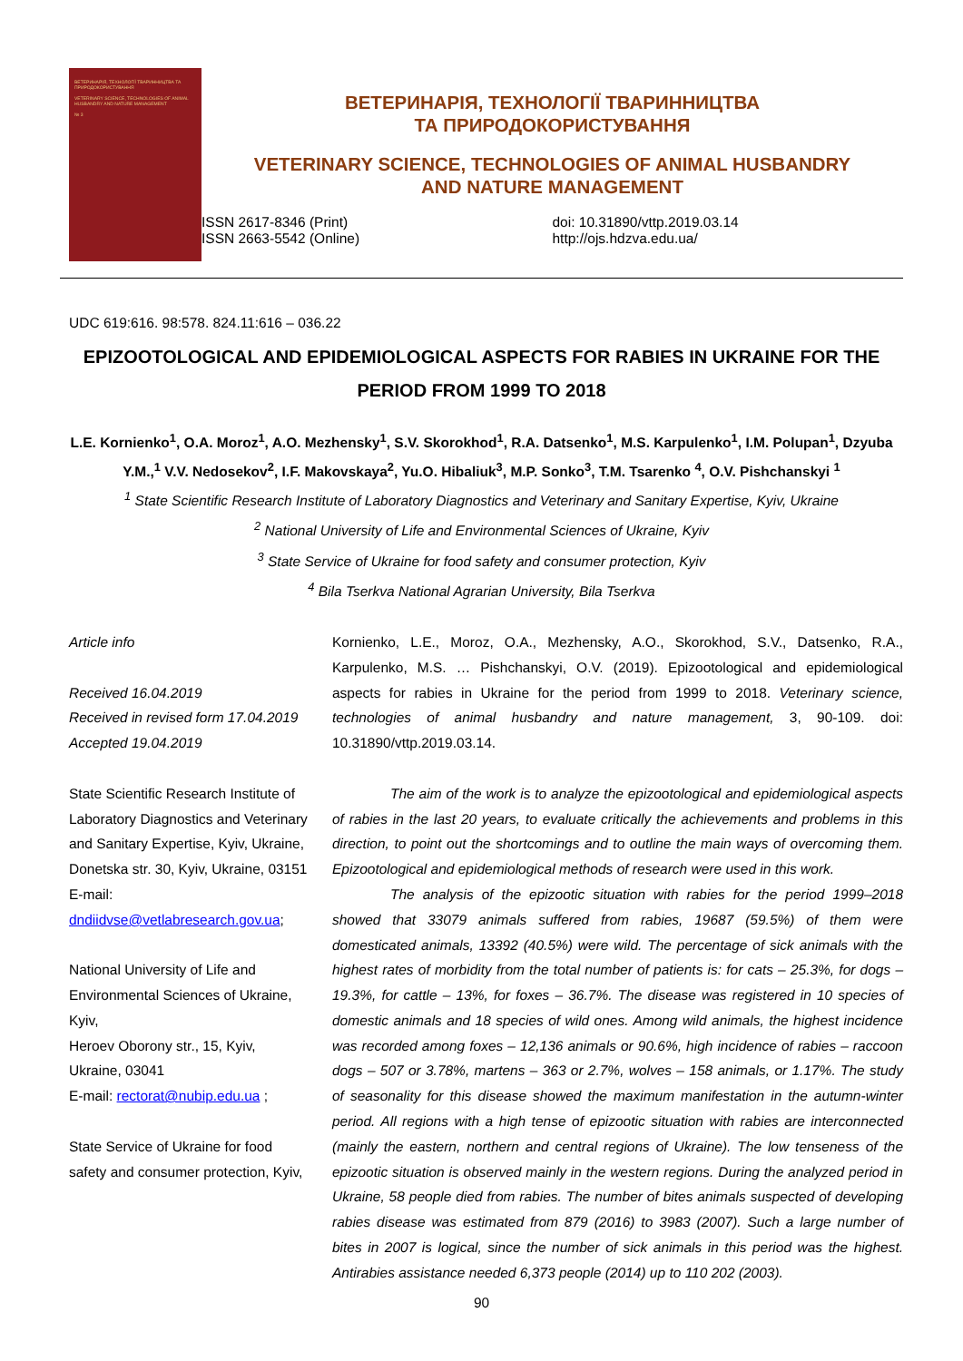ВЕТЕРИНАРІЯ, ТЕХНОЛОГІЇ ТВАРИННИЦТВА ТА ПРИРОДОКОРИСТУВАННЯ
VETERINARY SCIENCE, TECHNOLOGIES OF ANIMAL HUSBANDRY AND NATURE MANAGEMENT
№ 3
ВЕТЕРИНАРІЯ, ТЕХНОЛОГІЇ ТВАРИННИЦТВА
ТА ПРИРОДОКОРИСТУВАННЯ
VETERINARY SCIENCE, TECHNOLOGIES OF ANIMAL HUSBANDRY
AND NATURE MANAGEMENT
ISSN 2617-8346 (Print)
ISSN 2663-5542 (Online)
doi: 10.31890/vttp.2019.03.14
http://ojs.hdzva.edu.ua/
UDC 619:616. 98:578. 824.11:616 – 036.22
EPIZOOTOLOGICAL AND EPIDEMIOLOGICAL ASPECTS FOR RABIES IN UKRAINE FOR THE PERIOD FROM 1999 TO 2018
L.E. Kornienko<sup>1</sup>, O.A. Moroz<sup>1</sup>, A.O. Mezhensky<sup>1</sup>, S.V. Skorokhod<sup>1</sup>, R.A. Datsenko<sup>1</sup>, M.S. Karpulenko<sup>1</sup>, I.M. Polupan<sup>1</sup>, Dzyuba Y.M.,<sup>1</sup> V.V. Nedosekov<sup>2</sup>, I.F. Makovskaya<sup>2</sup>, Yu.O. Hibaliuk<sup>3</sup>, M.P. Sonko<sup>3</sup>, T.M. Tsarenko <sup>4</sup>, O.V. Pishchanskyi <sup>1</sup>
<sup>1</sup> State Scientific Research Institute of Laboratory Diagnostics and Veterinary and Sanitary Expertise, Kyiv, Ukraine
<sup>2</sup> National University of Life and Environmental Sciences of Ukraine, Kyiv
<sup>3</sup> State Service of Ukraine for food safety and consumer protection, Kyiv
<sup>4</sup> Bila Tserkva National Agrarian University, Bila Tserkva
Article info
Received 16.04.2019
Received in revised form 17.04.2019
Accepted 19.04.2019
State Scientific Research Institute of Laboratory Diagnostics and Veterinary and Sanitary Expertise, Kyiv, Ukraine,
Donetska str. 30, Kyiv, Ukraine, 03151
E-mail:
dndiidvse@vetlabresearch.gov.ua;
National University of Life and Environmental Sciences of Ukraine, Kyiv,
Heroev Oborony str., 15, Kyiv, Ukraine, 03041
E-mail: rectorat@nubip.edu.ua ;
State Service of Ukraine for food safety and consumer protection, Kyiv,
Kornienko, L.E., Moroz, O.A., Mezhensky, A.O., Skorokhod, S.V., Datsenko, R.A., Karpulenko, M.S. … Pishchanskyi, O.V. (2019). Epizootological and epidemiological aspects for rabies in Ukraine for the period from 1999 to 2018. Veterinary science, technologies of animal husbandry and nature management, 3, 90-109. doi: 10.31890/vttp.2019.03.14.
The aim of the work is to analyze the epizootological and epidemiological aspects of rabies in the last 20 years, to evaluate critically the achievements and problems in this direction, to point out the shortcomings and to outline the main ways of overcoming them. Epizootological and epidemiological methods of research were used in this work.
The analysis of the epizootic situation with rabies for the period 1999–2018 showed that 33079 animals suffered from rabies, 19687 (59.5%) of them were domesticated animals, 13392 (40.5%) were wild. The percentage of sick animals with the highest rates of morbidity from the total number of patients is: for cats – 25.3%, for dogs – 19.3%, for cattle – 13%, for foxes – 36.7%. The disease was registered in 10 species of domestic animals and 18 species of wild ones. Among wild animals, the highest incidence was recorded among foxes – 12,136 animals or 90.6%, high incidence of rabies – raccoon dogs – 507 or 3.78%, martens – 363 or 2.7%, wolves – 158 animals, or 1.17%. The study of seasonality for this disease showed the maximum manifestation in the autumn-winter period. All regions with a high tense of epizootic situation with rabies are interconnected (mainly the eastern, northern and central regions of Ukraine). The low tenseness of the epizootic situation is observed mainly in the western regions. During the analyzed period in Ukraine, 58 people died from rabies. The number of bites animals suspected of developing rabies disease was estimated from 879 (2016) to 3983 (2007). Such a large number of bites in 2007 is logical, since the number of sick animals in this period was the highest. Antirabies assistance needed 6,373 people (2014) up to 110 202 (2003).
90